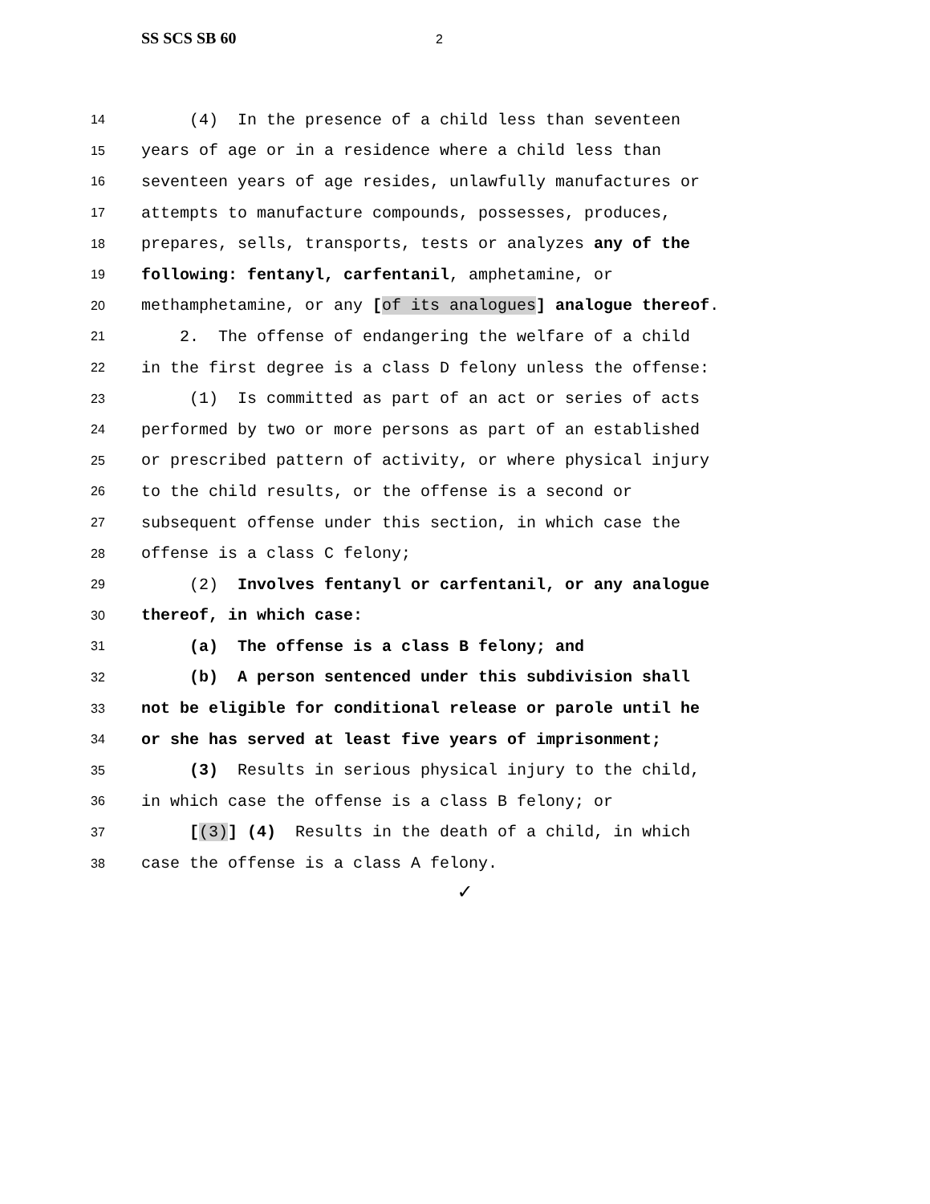SS SCS SB 60 2
14 (4) In the presence of a child less than seventeen
15 years of age or in a residence where a child less than
16 seventeen years of age resides, unlawfully manufactures or
17 attempts to manufacture compounds, possesses, produces,
18 prepares, sells, transports, tests or analyzes any of the
19 following: fentanyl, carfentanil, amphetamine, or
20 methamphetamine, or any [of its analogues] analogue thereof.
21 2. The offense of endangering the welfare of a child
22 in the first degree is a class D felony unless the offense:
23 (1) Is committed as part of an act or series of acts
24 performed by two or more persons as part of an established
25 or prescribed pattern of activity, or where physical injury
26 to the child results, or the offense is a second or
27 subsequent offense under this section, in which case the
28 offense is a class C felony;
29 (2) Involves fentanyl or carfentanil, or any analogue
30 thereof, in which case:
31 (a) The offense is a class B felony; and
32 (b) A person sentenced under this subdivision shall
33 not be eligible for conditional release or parole until he
34 or she has served at least five years of imprisonment;
35 (3) Results in serious physical injury to the child,
36 in which case the offense is a class B felony; or
37 [(3)] (4) Results in the death of a child, in which
38 case the offense is a class A felony.
✓